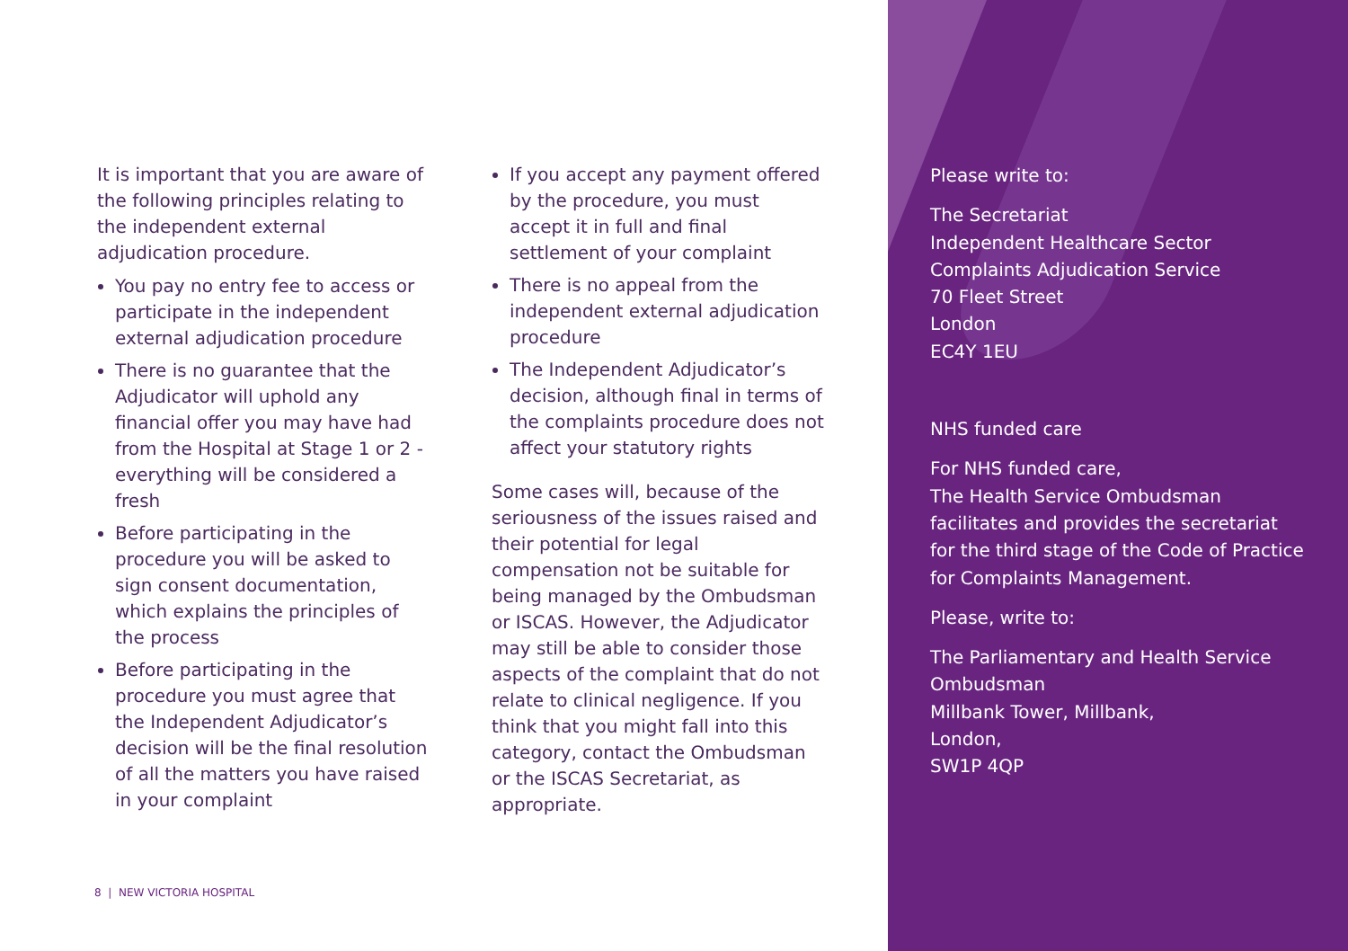It is important that you are aware of the following principles relating to the independent external adjudication procedure.
You pay no entry fee to access or participate in the independent external adjudication procedure
There is no guarantee that the Adjudicator will uphold any financial offer you may have had from the Hospital at Stage 1 or 2 - everything will be considered a fresh
Before participating in the procedure you will be asked to sign consent documentation, which explains the principles of the process
Before participating in the procedure you must agree that the Independent Adjudicator’s decision will be the final resolution of all the matters you have raised in your complaint
If you accept any payment offered by the procedure, you must accept it in full and final settlement of your complaint
There is no appeal from the independent external adjudication procedure
The Independent Adjudicator’s decision, although final in terms of the complaints procedure does not affect your statutory rights
Some cases will, because of the seriousness of the issues raised and their potential for legal compensation not be suitable for being managed by the Ombudsman or ISCAS. However, the Adjudicator may still be able to consider those aspects of the complaint that do not relate to clinical negligence. If you think that you might fall into this category, contact the Ombudsman or the ISCAS Secretariat, as appropriate.
Please write to:
The Secretariat
Independent Healthcare Sector
Complaints Adjudication Service
70 Fleet Street
London
EC4Y 1EU
NHS funded care
For NHS funded care,
The Health Service Ombudsman facilitates and provides the secretariat for the third stage of the Code of Practice for Complaints Management.
Please, write to:
The Parliamentary and Health Service Ombudsman
Millbank Tower, Millbank,
London,
SW1P 4QP
8 | NEW VICTORIA HOSPITAL